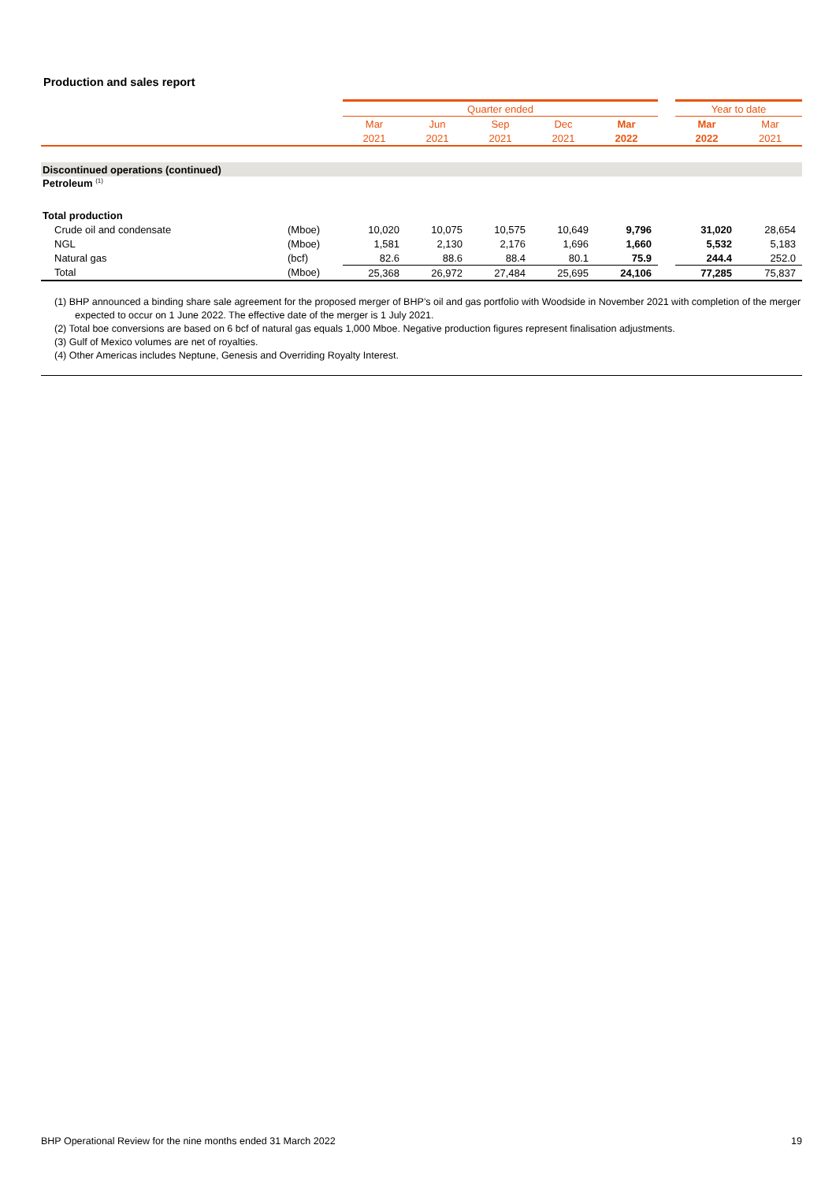Production and sales report
| | | Quarter ended | | | | | | Year to date | |
| | | Mar | Jun | Sep | Dec | Mar | | Mar | Mar |
| | | 2021 | 2021 | 2021 | 2021 | 2022 | | 2022 | 2021 |
| Discontinued operations (continued) | | | | | | | | | |
| Petroleum <sup>(1)</sup> | | | | | | | | | |
| Total production | | | | | | | | | |
| Crude oil and condensate | (Mboe) | 10,020 | 10,075 | 10,575 | 10,649 | 9,796 | | 31,020 | 28,654 |
| NGL | (Mboe) | 1,581 | 2,130 | 2,176 | 1,696 | 1,660 | | 5,532 | 5,183 |
| Natural gas | (bcf) | 82.6 | 88.6 | 88.4 | 80.1 | 75.9 | | 244.4 | 252.0 |
| Total | (Mboe) | 25,368 | 26,972 | 27,484 | 25,695 | 24,106 | | 77,285 | 75,837 |
(1) BHP announced a binding share sale agreement for the proposed merger of BHP’s oil and gas portfolio with Woodside in November 2021 with completion of the merger expected to occur on 1 June 2022. The effective date of the merger is 1 July 2021.
(2) Total boe conversions are based on 6 bcf of natural gas equals 1,000 Mboe. Negative production figures represent finalisation adjustments.
(3) Gulf of Mexico volumes are net of royalties.
(4) Other Americas includes Neptune, Genesis and Overriding Royalty Interest.
BHP Operational Review for the nine months ended 31 March 2022 19